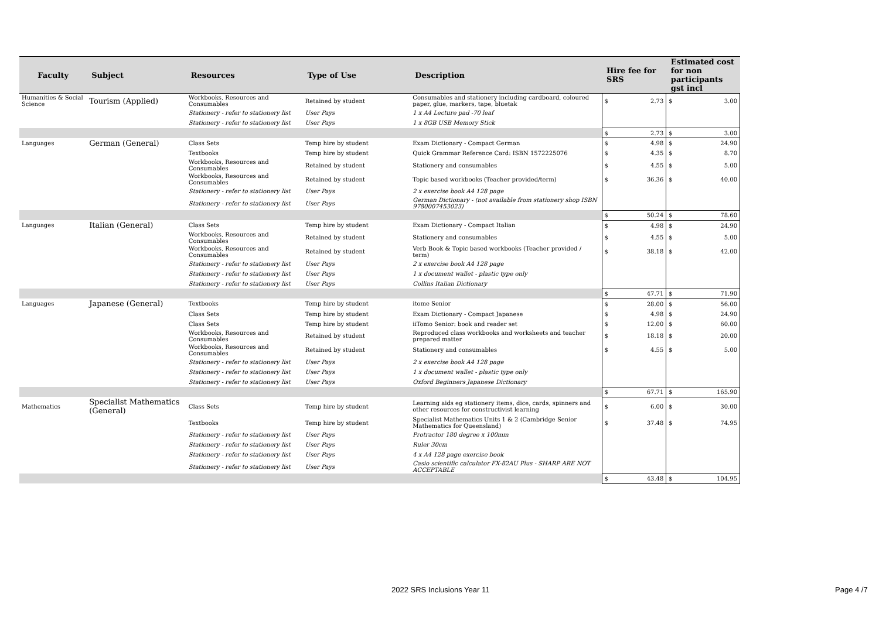| Faculty | Subject | Resources | Type of Use | Description | Hire fee for SRS | Estimated cost for non participants gst incl |
| --- | --- | --- | --- | --- | --- | --- |
| Humanities & Social Science | Tourism (Applied) | Workbooks, Resources and Consumables | Retained by student | Consumables and stationery including cardboard, coloured paper, glue, markers, tape, bluetak | $ 2.73 | $ 3.00 |
| | | Stationery - refer to stationery list | User Pays | 1 x A4 Lecture pad -70 leaf | | |
| | | Stationery - refer to stationery list | User Pays | 1 x 8GB USB Memory Stick | | |
| | | | | | $ 2.73 | $ 3.00 |
| Languages | German (General) | Class Sets | Temp hire by student | Exam Dictionary - Compact German | $ 4.98 | $ 24.90 |
| | | Textbooks | Temp hire by student | Quick Grammar Reference Card: ISBN 1572225076 | $ 4.35 | $ 8.70 |
| | | Workbooks, Resources and Consumables | Retained by student | Stationery and consumables | $ 4.55 | $ 5.00 |
| | | Workbooks, Resources and Consumables | Retained by student | Topic based workbooks (Teacher provided/term) | $ 36.36 | $ 40.00 |
| | | Stationery - refer to stationery list | User Pays | 2 x exercise book A4 128 page | | |
| | | Stationery - refer to stationery list | User Pays | German Dictionary - (not available from stationery shop ISBN 9780007453023) | | |
| | | | | | $ 50.24 | $ 78.60 |
| Languages | Italian (General) | Class Sets | Temp hire by student | Exam Dictionary - Compact Italian | $ 4.98 | $ 24.90 |
| | | Workbooks, Resources and Consumables | Retained by student | Stationery and consumables | $ 4.55 | $ 5.00 |
| | | Workbooks, Resources and Consumables | Retained by student | Verb Book & Topic based workbooks (Teacher provided / term) | $ 38.18 | $ 42.00 |
| | | Stationery - refer to stationery list | User Pays | 2 x exercise book A4 128 page | | |
| | | Stationery - refer to stationery list | User Pays | 1 x document wallet - plastic type only | | |
| | | Stationery - refer to stationery list | User Pays | Collins Italian Dictionary | | |
| | | | | | $ 47.71 | $ 71.90 |
| Languages | Japanese (General) | Textbooks | Temp hire by student | itome Senior | $ 28.00 | $ 56.00 |
| | | Class Sets | Temp hire by student | Exam Dictionary - Compact Japanese | $ 4.98 | $ 24.90 |
| | | Class Sets | Temp hire by student | iiTomo Senior: book and reader set | $ 12.00 | $ 60.00 |
| | | Workbooks, Resources and Consumables | Retained by student | Reproduced class workbooks and worksheets and teacher prepared matter | $ 18.18 | $ 20.00 |
| | | Workbooks, Resources and Consumables | Retained by student | Stationery and consumables | $ 4.55 | $ 5.00 |
| | | Stationery - refer to stationery list | User Pays | 2 x exercise book A4 128 page | | |
| | | Stationery - refer to stationery list | User Pays | 1 x document wallet - plastic type only | | |
| | | Stationery - refer to stationery list | User Pays | Oxford Beginners Japanese Dictionary | | |
| | | | | | $ 67.71 | $ 165.90 |
| Mathematics | Specialist Mathematics (General) | Class Sets | Temp hire by student | Learning aids eg stationery items, dice, cards, spinners and other resources for constructivist learning | $ 6.00 | $ 30.00 |
| | | Textbooks | Temp hire by student | Specialist Mathematics Units 1 & 2 (Cambridge Senior Mathematics for Queensland) | $ 37.48 | $ 74.95 |
| | | Stationery - refer to stationery list | User Pays | Protractor 180 degree x 100mm | | |
| | | Stationery - refer to stationery list | User Pays | Ruler 30cm | | |
| | | Stationery - refer to stationery list | User Pays | 4 x A4 128 page exercise book | | |
| | | Stationery - refer to stationery list | User Pays | Casio scientific calculator FX-82AU Plus - SHARP ARE NOT ACCEPTABLE | | |
| | | | | | $ 43.48 | $ 104.95 |
2022 SRS Inclusions Year 11 Page 4 /7